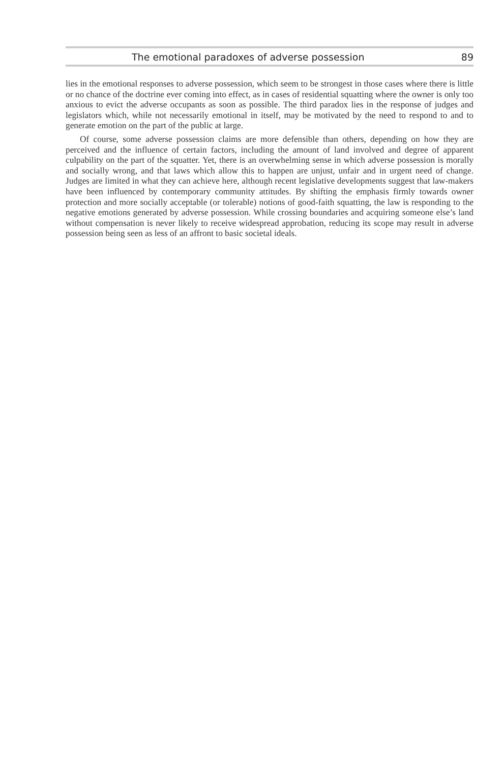The emotional paradoxes of adverse possession 89
lies in the emotional responses to adverse possession, which seem to be strongest in those cases where there is little or no chance of the doctrine ever coming into effect, as in cases of residential squatting where the owner is only too anxious to evict the adverse occupants as soon as possible. The third paradox lies in the response of judges and legislators which, while not necessarily emotional in itself, may be motivated by the need to respond to and to generate emotion on the part of the public at large.
Of course, some adverse possession claims are more defensible than others, depending on how they are perceived and the influence of certain factors, including the amount of land involved and degree of apparent culpability on the part of the squatter. Yet, there is an overwhelming sense in which adverse possession is morally and socially wrong, and that laws which allow this to happen are unjust, unfair and in urgent need of change. Judges are limited in what they can achieve here, although recent legislative developments suggest that law-makers have been influenced by contemporary community attitudes. By shifting the emphasis firmly towards owner protection and more socially acceptable (or tolerable) notions of good-faith squatting, the law is responding to the negative emotions generated by adverse possession. While crossing boundaries and acquiring someone else’s land without compensation is never likely to receive widespread approbation, reducing its scope may result in adverse possession being seen as less of an affront to basic societal ideals.